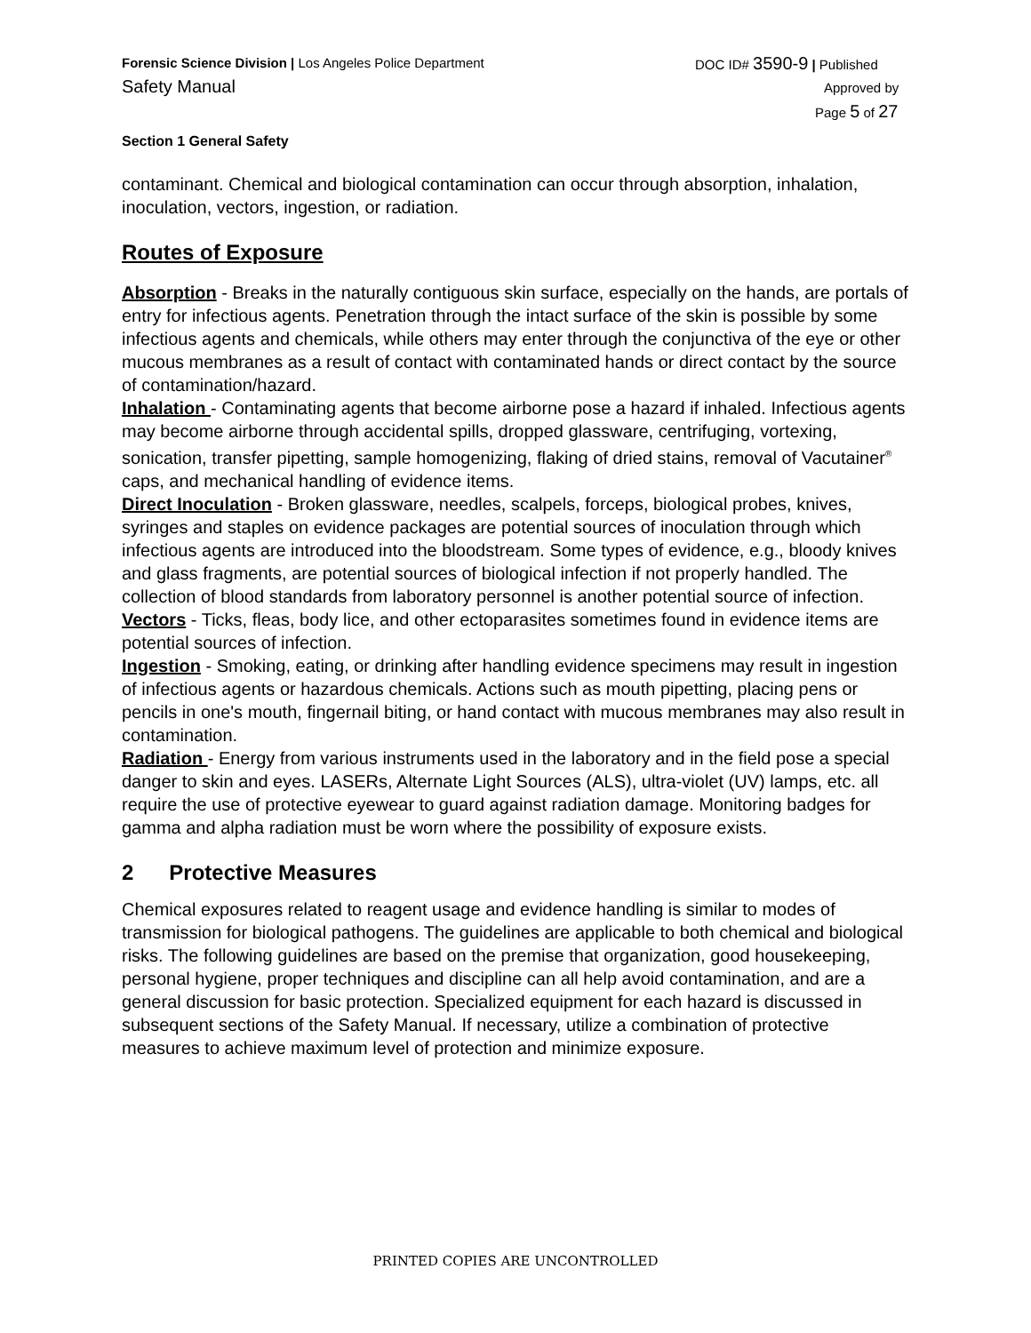Forensic Science Division | Los Angeles Police Department
Safety Manual
DOC ID# 3590-9 | Published
Approved by
Page 5 of 27
Section 1 General Safety
contaminant. Chemical and biological contamination can occur through absorption, inhalation, inoculation, vectors, ingestion, or radiation.
Routes of Exposure
Absorption - Breaks in the naturally contiguous skin surface, especially on the hands, are portals of entry for infectious agents. Penetration through the intact surface of the skin is possible by some infectious agents and chemicals, while others may enter through the conjunctiva of the eye or other mucous membranes as a result of contact with contaminated hands or direct contact by the source of contamination/hazard.
Inhalation - Contaminating agents that become airborne pose a hazard if inhaled. Infectious agents may become airborne through accidental spills, dropped glassware, centrifuging, vortexing, sonication, transfer pipetting, sample homogenizing, flaking of dried stains, removal of Vacutainer<sup>®</sup> caps, and mechanical handling of evidence items.
Direct Inoculation - Broken glassware, needles, scalpels, forceps, biological probes, knives, syringes and staples on evidence packages are potential sources of inoculation through which infectious agents are introduced into the bloodstream. Some types of evidence, e.g., bloody knives and glass fragments, are potential sources of biological infection if not properly handled. The collection of blood standards from laboratory personnel is another potential source of infection.
Vectors - Ticks, fleas, body lice, and other ectoparasites sometimes found in evidence items are potential sources of infection.
Ingestion - Smoking, eating, or drinking after handling evidence specimens may result in ingestion of infectious agents or hazardous chemicals. Actions such as mouth pipetting, placing pens or pencils in one's mouth, fingernail biting, or hand contact with mucous membranes may also result in contamination.
Radiation - Energy from various instruments used in the laboratory and in the field pose a special danger to skin and eyes. LASERs, Alternate Light Sources (ALS), ultra-violet (UV) lamps, etc. all require the use of protective eyewear to guard against radiation damage. Monitoring badges for gamma and alpha radiation must be worn where the possibility of exposure exists.
2 Protective Measures
Chemical exposures related to reagent usage and evidence handling is similar to modes of transmission for biological pathogens. The guidelines are applicable to both chemical and biological risks. The following guidelines are based on the premise that organization, good housekeeping, personal hygiene, proper techniques and discipline can all help avoid contamination, and are a general discussion for basic protection. Specialized equipment for each hazard is discussed in subsequent sections of the Safety Manual. If necessary, utilize a combination of protective measures to achieve maximum level of protection and minimize exposure.
PRINTED COPIES ARE UNCONTROLLED